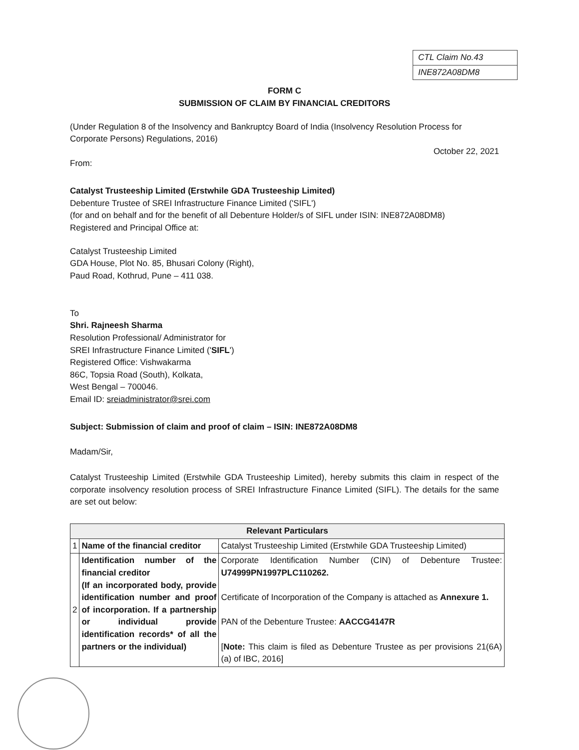| CTL Claim No.43 |
| INE872A08DM8 |
FORM C
SUBMISSION OF CLAIM BY FINANCIAL CREDITORS
(Under Regulation 8 of the Insolvency and Bankruptcy Board of India (Insolvency Resolution Process for Corporate Persons) Regulations, 2016)
October 22, 2021
From:
Catalyst Trusteeship Limited (Erstwhile GDA Trusteeship Limited)
Debenture Trustee of SREI Infrastructure Finance Limited ('SIFL')
(for and on behalf and for the benefit of all Debenture Holder/s of SIFL under ISIN: INE872A08DM8)
Registered and Principal Office at:
Catalyst Trusteeship Limited
GDA House, Plot No. 85, Bhusari Colony (Right),
Paud Road, Kothrud, Pune – 411 038.
To
Shri. Rajneesh Sharma
Resolution Professional/ Administrator for
SREI Infrastructure Finance Limited ('SIFL')
Registered Office: Vishwakarma
86C, Topsia Road (South), Kolkata,
West Bengal – 700046.
Email ID: sreiadministrator@srei.com
Subject: Submission of claim and proof of claim – ISIN: INE872A08DM8
Madam/Sir,
Catalyst Trusteeship Limited (Erstwhile GDA Trusteeship Limited), hereby submits this claim in respect of the corporate insolvency resolution process of SREI Infrastructure Finance Limited (SIFL). The details for the same are set out below:
| Relevant Particulars | | |
| --- | --- | --- |
| 1 | Name of the financial creditor | Catalyst Trusteeship Limited (Erstwhile GDA Trusteeship Limited) |
| 2 | Identification number of the financial creditor (If an incorporated body, provide identification number and proof of incorporation. If a partnership or individual provide identification records* of all the partners or the individual) | Corporate Identification Number (CIN) of Debenture Trustee: U74999PN1997PLC110262. Certificate of Incorporation of the Company is attached as Annexure 1. PAN of the Debenture Trustee: AACCG4147R [ Note: This claim is filed as Debenture Trustee as per provisions 21(6A) (a) of IBC, 2016] |